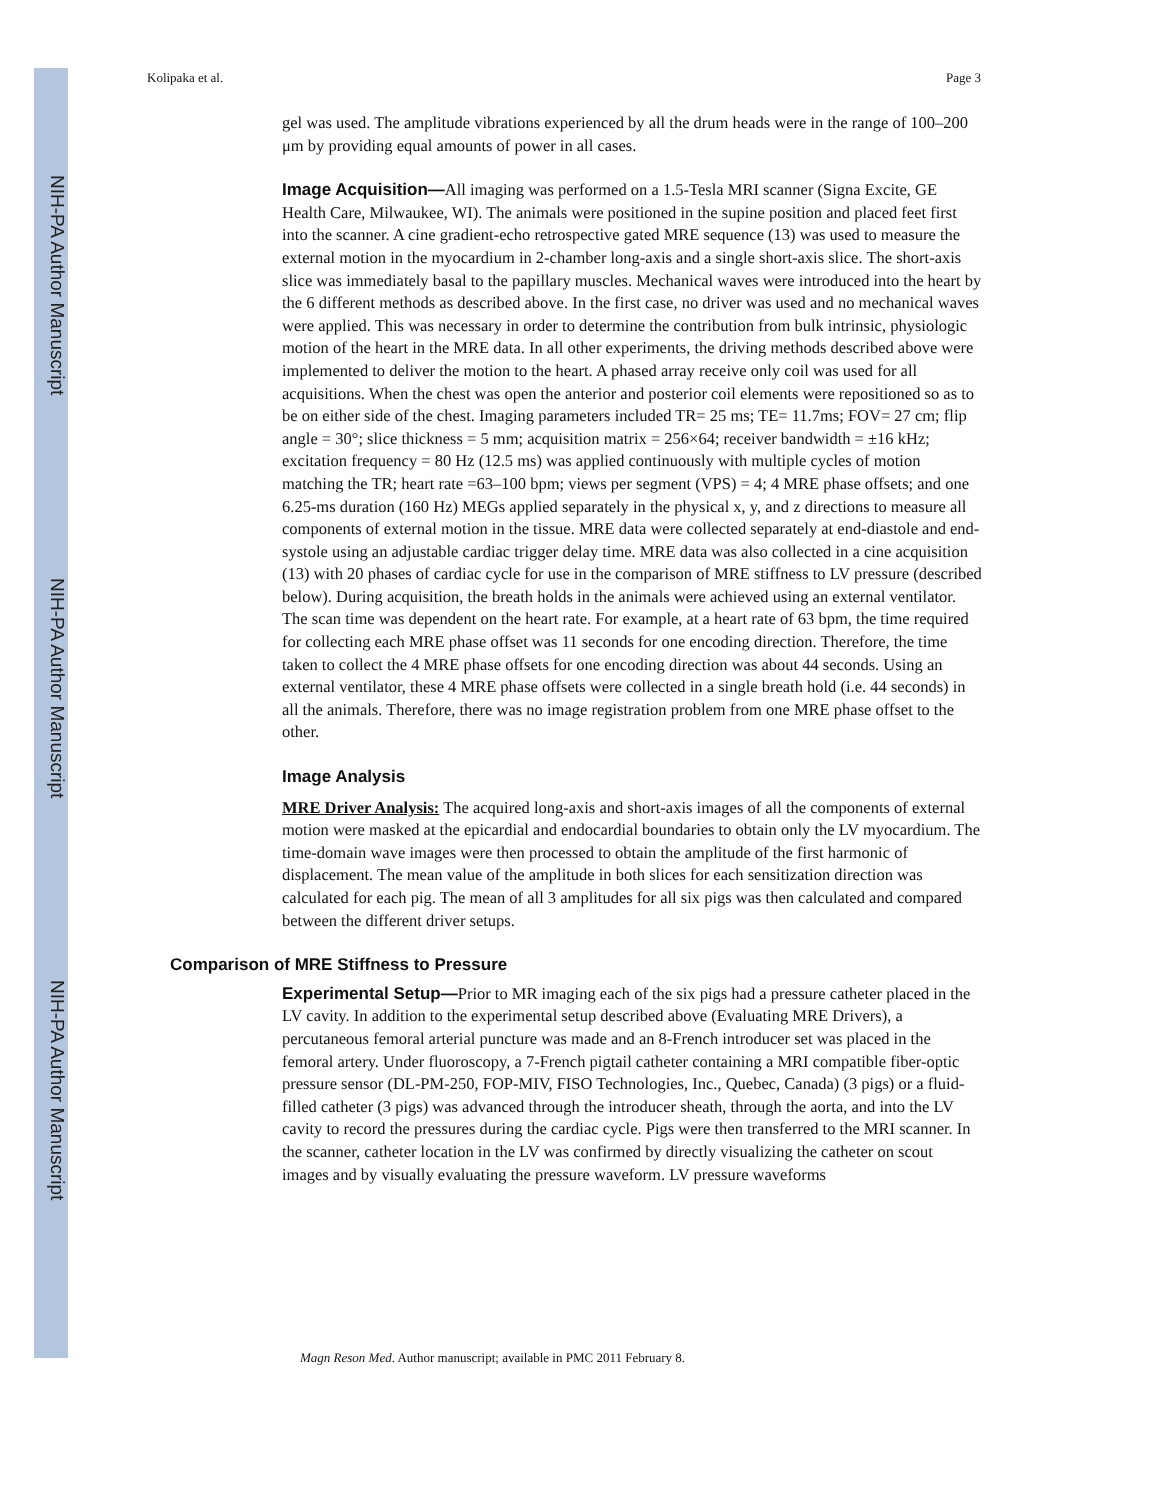NIH-PA Author Manuscript
NIH-PA Author Manuscript
NIH-PA Author Manuscript
Kolipaka et al. Page 3
gel was used. The amplitude vibrations experienced by all the drum heads were in the range of 100–200 μm by providing equal amounts of power in all cases.
Image Acquisition—All imaging was performed on a 1.5-Tesla MRI scanner (Signa Excite, GE Health Care, Milwaukee, WI). The animals were positioned in the supine position and placed feet first into the scanner. A cine gradient-echo retrospective gated MRE sequence (13) was used to measure the external motion in the myocardium in 2-chamber long-axis and a single short-axis slice. The short-axis slice was immediately basal to the papillary muscles. Mechanical waves were introduced into the heart by the 6 different methods as described above. In the first case, no driver was used and no mechanical waves were applied. This was necessary in order to determine the contribution from bulk intrinsic, physiologic motion of the heart in the MRE data. In all other experiments, the driving methods described above were implemented to deliver the motion to the heart. A phased array receive only coil was used for all acquisitions. When the chest was open the anterior and posterior coil elements were repositioned so as to be on either side of the chest. Imaging parameters included TR= 25 ms; TE= 11.7ms; FOV= 27 cm; flip angle = 30°; slice thickness = 5 mm; acquisition matrix = 256×64; receiver bandwidth = ±16 kHz; excitation frequency = 80 Hz (12.5 ms) was applied continuously with multiple cycles of motion matching the TR; heart rate =63–100 bpm; views per segment (VPS) = 4; 4 MRE phase offsets; and one 6.25-ms duration (160 Hz) MEGs applied separately in the physical x, y, and z directions to measure all components of external motion in the tissue. MRE data were collected separately at end-diastole and end-systole using an adjustable cardiac trigger delay time. MRE data was also collected in a cine acquisition (13) with 20 phases of cardiac cycle for use in the comparison of MRE stiffness to LV pressure (described below). During acquisition, the breath holds in the animals were achieved using an external ventilator. The scan time was dependent on the heart rate. For example, at a heart rate of 63 bpm, the time required for collecting each MRE phase offset was 11 seconds for one encoding direction. Therefore, the time taken to collect the 4 MRE phase offsets for one encoding direction was about 44 seconds. Using an external ventilator, these 4 MRE phase offsets were collected in a single breath hold (i.e. 44 seconds) in all the animals. Therefore, there was no image registration problem from one MRE phase offset to the other.
Image Analysis
MRE Driver Analysis: The acquired long-axis and short-axis images of all the components of external motion were masked at the epicardial and endocardial boundaries to obtain only the LV myocardium. The time-domain wave images were then processed to obtain the amplitude of the first harmonic of displacement. The mean value of the amplitude in both slices for each sensitization direction was calculated for each pig. The mean of all 3 amplitudes for all six pigs was then calculated and compared between the different driver setups.
Comparison of MRE Stiffness to Pressure
Experimental Setup—Prior to MR imaging each of the six pigs had a pressure catheter placed in the LV cavity. In addition to the experimental setup described above (Evaluating MRE Drivers), a percutaneous femoral arterial puncture was made and an 8-French introducer set was placed in the femoral artery. Under fluoroscopy, a 7-French pigtail catheter containing a MRI compatible fiber-optic pressure sensor (DL-PM-250, FOP-MIV, FISO Technologies, Inc., Quebec, Canada) (3 pigs) or a fluid-filled catheter (3 pigs) was advanced through the introducer sheath, through the aorta, and into the LV cavity to record the pressures during the cardiac cycle. Pigs were then transferred to the MRI scanner. In the scanner, catheter location in the LV was confirmed by directly visualizing the catheter on scout images and by visually evaluating the pressure waveform. LV pressure waveforms
Magn Reson Med. Author manuscript; available in PMC 2011 February 8.